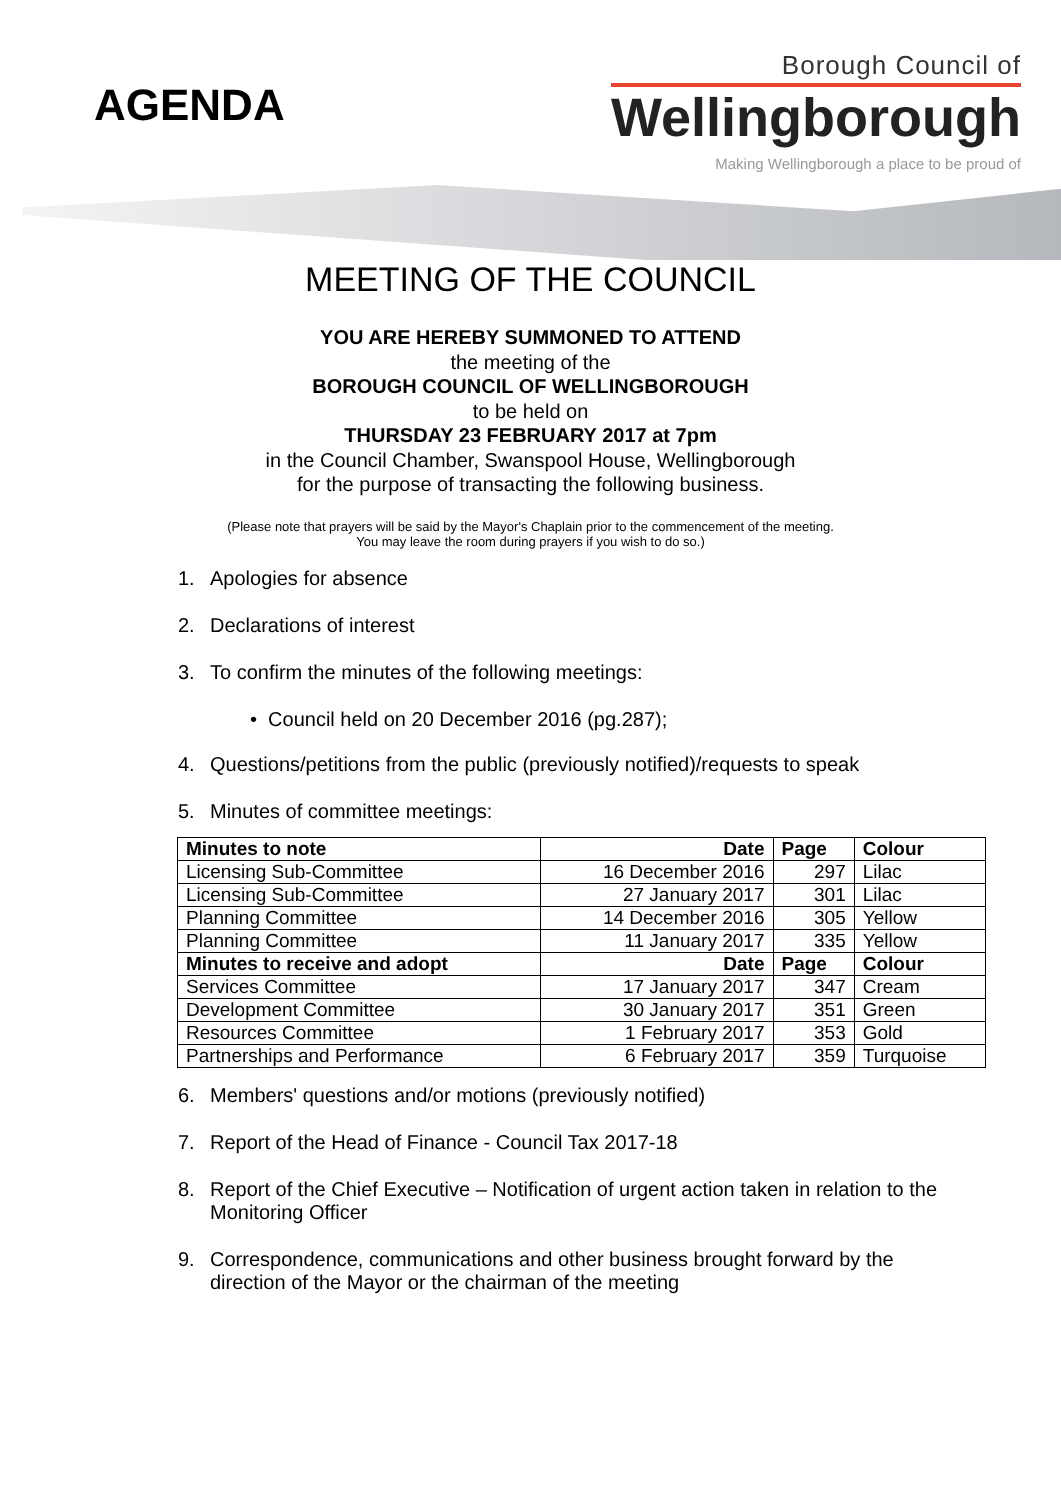AGENDA
Borough Council of
Wellingborough
Making Wellingborough a place to be proud of
MEETING OF THE COUNCIL
YOU ARE HEREBY SUMMONED TO ATTEND
the meeting of the
BOROUGH COUNCIL OF WELLINGBOROUGH
to be held on
THURSDAY 23 FEBRUARY 2017 at 7pm
in the Council Chamber, Swanspool House, Wellingborough
for the purpose of transacting the following business.
(Please note that prayers will be said by the Mayor's Chaplain prior to the commencement of the meeting.
You may leave the room during prayers if you wish to do so.)
1. Apologies for absence
2. Declarations of interest
3. To confirm the minutes of the following meetings:
• Council held on 20 December 2016 (pg.287);
4. Questions/petitions from the public (previously notified)/requests to speak
5. Minutes of committee meetings:
| Minutes to note | Date | Page | Colour |
| --- | --- | --- | --- |
| Licensing Sub-Committee | 16 December 2016 | 297 | Lilac |
| Licensing Sub-Committee | 27 January 2017 | 301 | Lilac |
| Planning Committee | 14 December 2016 | 305 | Yellow |
| Planning Committee | 11 January 2017 | 335 | Yellow |
| Minutes to receive and adopt | Date | Page | Colour |
| Services Committee | 17 January 2017 | 347 | Cream |
| Development Committee | 30 January 2017 | 351 | Green |
| Resources Committee | 1 February 2017 | 353 | Gold |
| Partnerships and Performance | 6 February 2017 | 359 | Turquoise |
6. Members' questions and/or motions (previously notified)
7. Report of the Head of Finance - Council Tax 2017-18
8. Report of the Chief Executive – Notification of urgent action taken in relation to the Monitoring Officer
9. Correspondence, communications and other business brought forward by the direction of the Mayor or the chairman of the meeting